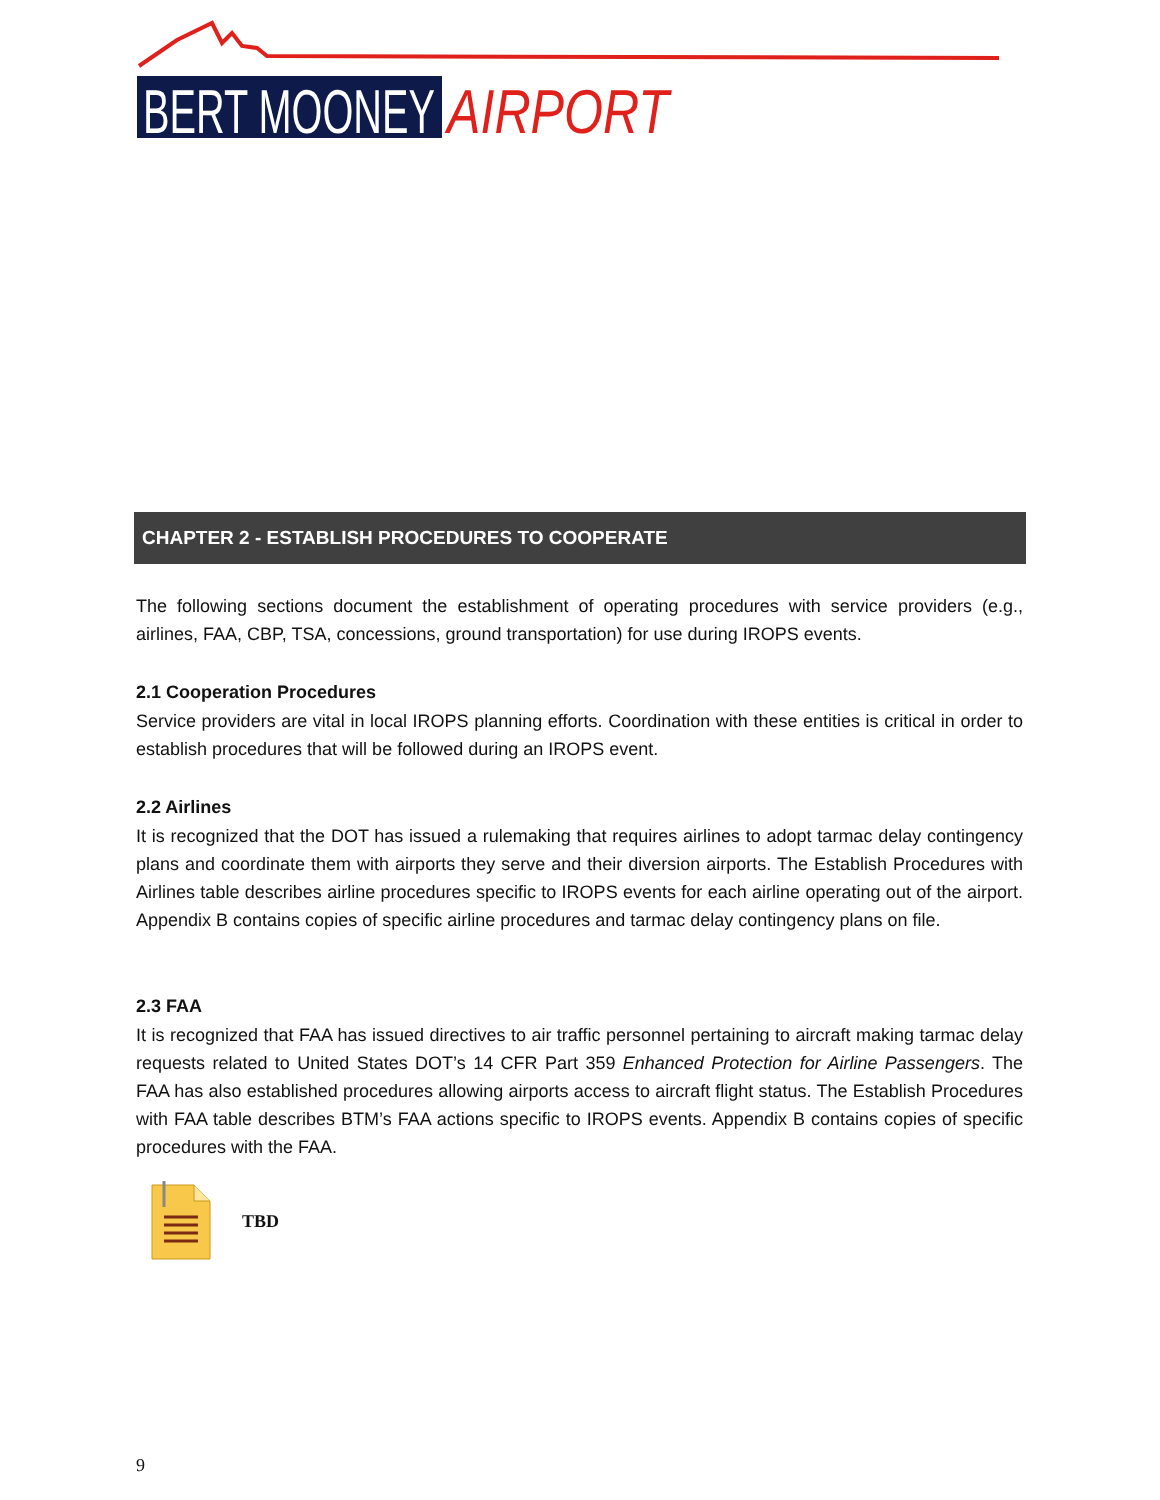BERT MOONEY
AIRPORT
CHAPTER 2 - ESTABLISH PROCEDURES TO COOPERATE
The following sections document the establishment of operating procedures with service providers (e.g., airlines, FAA, CBP, TSA, concessions, ground transportation) for use during IROPS events.
2.1 Cooperation Procedures
Service providers are vital in local IROPS planning efforts. Coordination with these entities is critical in order to establish procedures that will be followed during an IROPS event.
2.2 Airlines
It is recognized that the DOT has issued a rulemaking that requires airlines to adopt tarmac delay contingency plans and coordinate them with airports they serve and their diversion airports. The Establish Procedures with Airlines table describes airline procedures specific to IROPS events for each airline operating out of the airport. Appendix B contains copies of specific airline procedures and tarmac delay contingency plans on file.
2.3 FAA
It is recognized that FAA has issued directives to air traffic personnel pertaining to aircraft making tarmac delay requests related to United States DOT’s 14 CFR Part 359 Enhanced Protection for Airline Passengers. The FAA has also established procedures allowing airports access to aircraft flight status. The Establish Procedures with FAA table describes BTM’s FAA actions specific to IROPS events. Appendix B contains copies of specific procedures with the FAA.
TBD
9